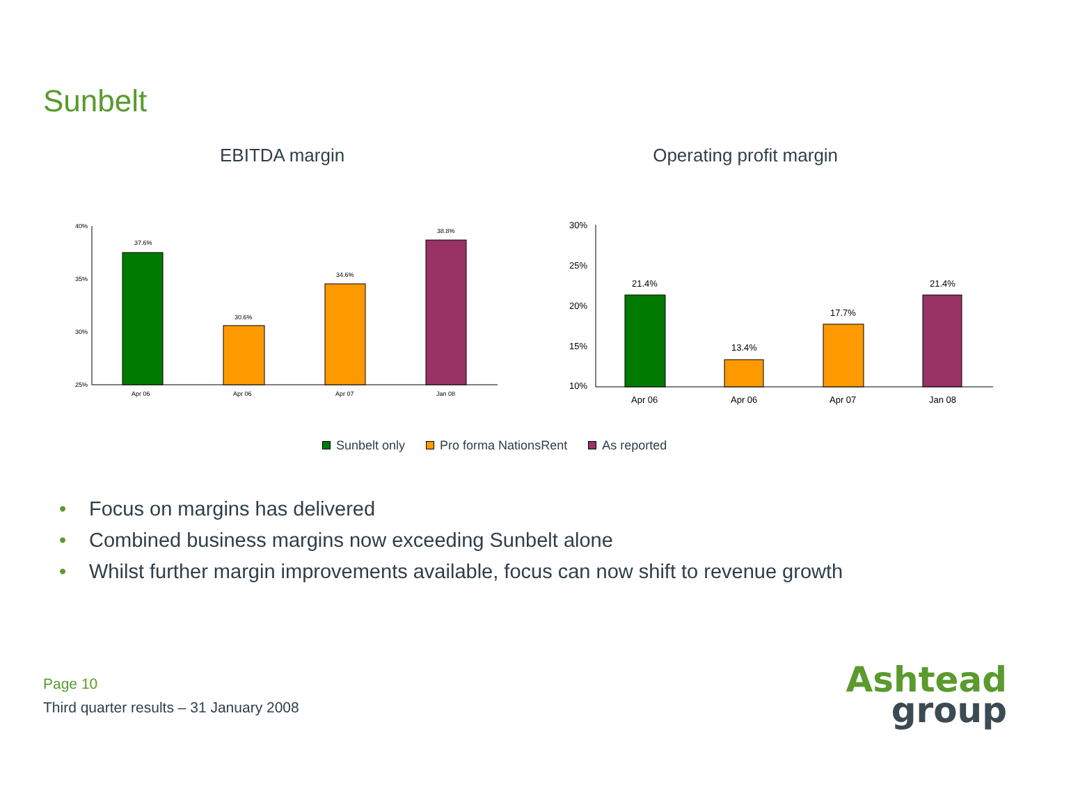Sunbelt
EBITDA margin Operating profit margin
40%
35%
30%
25%
37.6%
Apr 06
30.6%
Apr 06
34.6%
Apr 07
38.8%
Jan 08
30%
25%
20%
15%
10%
21.4%
Apr 06
13.4%
Apr 06
17.7%
Apr 07
21.4%
Jan 08
Sunbelt only Pro forma NationsRent As reported
• Focus on margins has delivered
• Combined business margins now exceeding Sunbelt alone
• Whilst further margin improvements available, focus can now shift to revenue growth
Page 10
Third quarter results – 31 January 2008
Ashtead
group